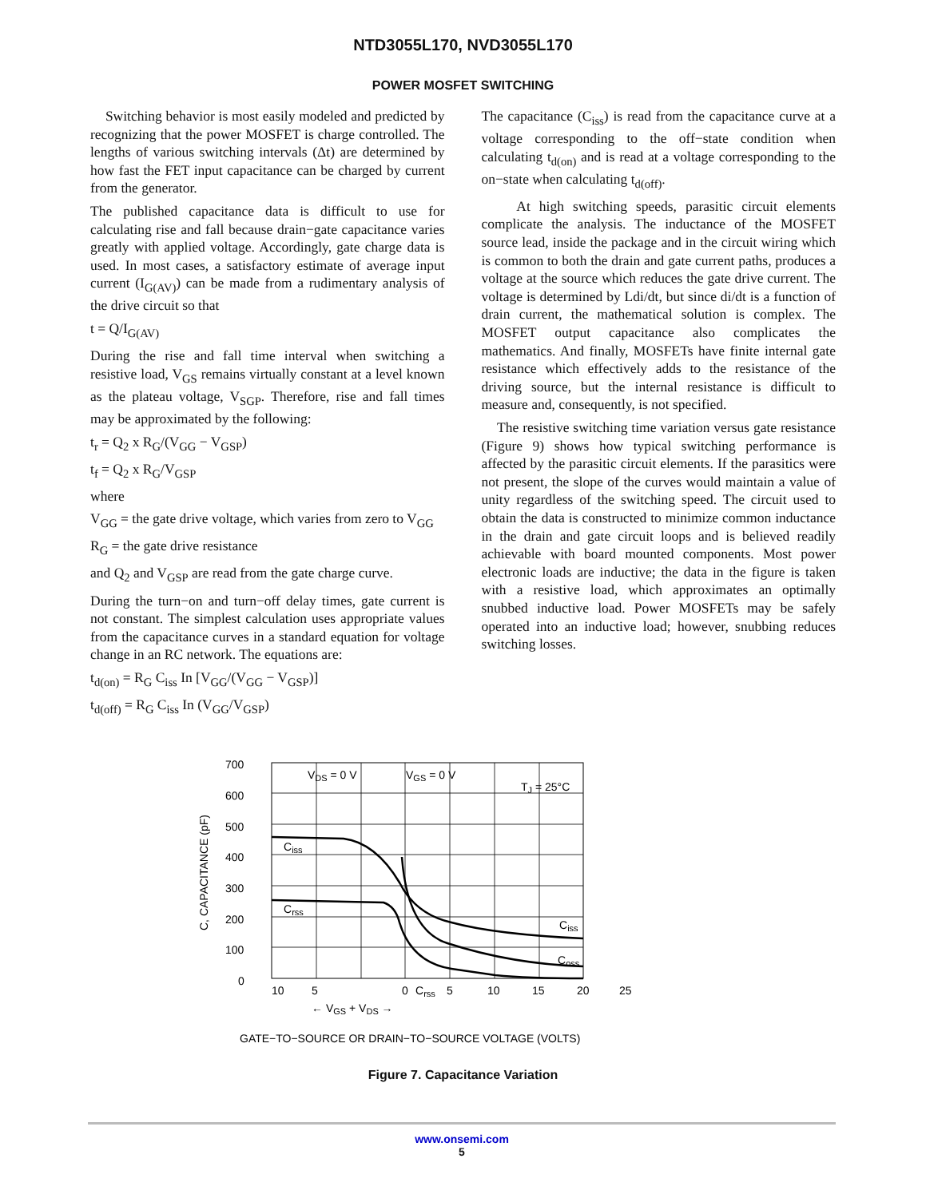NTD3055L170, NVD3055L170
POWER MOSFET SWITCHING
Switching behavior is most easily modeled and predicted by recognizing that the power MOSFET is charge controlled. The lengths of various switching intervals (Δt) are determined by how fast the FET input capacitance can be charged by current from the generator.
The published capacitance data is difficult to use for calculating rise and fall because drain−gate capacitance varies greatly with applied voltage. Accordingly, gate charge data is used. In most cases, a satisfactory estimate of average input current (I<sub>G(AV)</sub>) can be made from a rudimentary analysis of the drive circuit so that
t = Q/I<sub>G(AV)</sub>
During the rise and fall time interval when switching a resistive load, V<sub>GS</sub> remains virtually constant at a level known as the plateau voltage, V<sub>SGP</sub>. Therefore, rise and fall times may be approximated by the following:
t<sub>r</sub> = Q<sub>2</sub> x R<sub>G</sub>/(V<sub>GG</sub> − V<sub>GSP</sub>)
t<sub>f</sub> = Q<sub>2</sub> x R<sub>G</sub>/V<sub>GSP</sub>
where
V<sub>GG</sub> = the gate drive voltage, which varies from zero to V<sub>GG</sub>
R<sub>G</sub> = the gate drive resistance
and Q<sub>2</sub> and V<sub>GSP</sub> are read from the gate charge curve.
During the turn−on and turn−off delay times, gate current is not constant. The simplest calculation uses appropriate values from the capacitance curves in a standard equation for voltage change in an RC network. The equations are:
t<sub>d(on)</sub> = R<sub>G</sub> C<sub>iss</sub> In [V<sub>GG</sub>/(V<sub>GG</sub> − V<sub>GSP</sub>)]
t<sub>d(off)</sub> = R<sub>G</sub> C<sub>iss</sub> In (V<sub>GG</sub>/V<sub>GSP</sub>)
The capacitance (C<sub>iss</sub>) is read from the capacitance curve at a voltage corresponding to the off−state condition when calculating t<sub>d(on)</sub> and is read at a voltage corresponding to the on−state when calculating t<sub>d(off)</sub>.
At high switching speeds, parasitic circuit elements complicate the analysis. The inductance of the MOSFET source lead, inside the package and in the circuit wiring which is common to both the drain and gate current paths, produces a voltage at the source which reduces the gate drive current. The voltage is determined by Ldi/dt, but since di/dt is a function of drain current, the mathematical solution is complex. The MOSFET output capacitance also complicates the mathematics. And finally, MOSFETs have finite internal gate resistance which effectively adds to the resistance of the driving source, but the internal resistance is difficult to measure and, consequently, is not specified.
The resistive switching time variation versus gate resistance (Figure 9) shows how typical switching performance is affected by the parasitic circuit elements. If the parasitics were not present, the slope of the curves would maintain a value of unity regardless of the switching speed. The circuit used to obtain the data is constructed to minimize common inductance in the drain and gate circuit loops and is believed readily achievable with board mounted components. Most power electronic loads are inductive; the data in the figure is taken with a resistive load, which approximates an optimally snubbed inductive load. Power MOSFETs may be safely operated into an inductive load; however, snubbing reduces switching losses.
700
600
500
400
300
200
100
0
VDS = 0 V
VGS = 0 V
TJ = 25°C
Ciss
Crss
Ciss
Coss
Crss
10
5
0
5
10
15
20
25
← VGS + VDS →
C, CAPACITANCE (pF)
GATE−TO−SOURCE OR DRAIN−TO−SOURCE VOLTAGE (VOLTS)
Figure 7. Capacitance Variation
www.onsemi.com
5